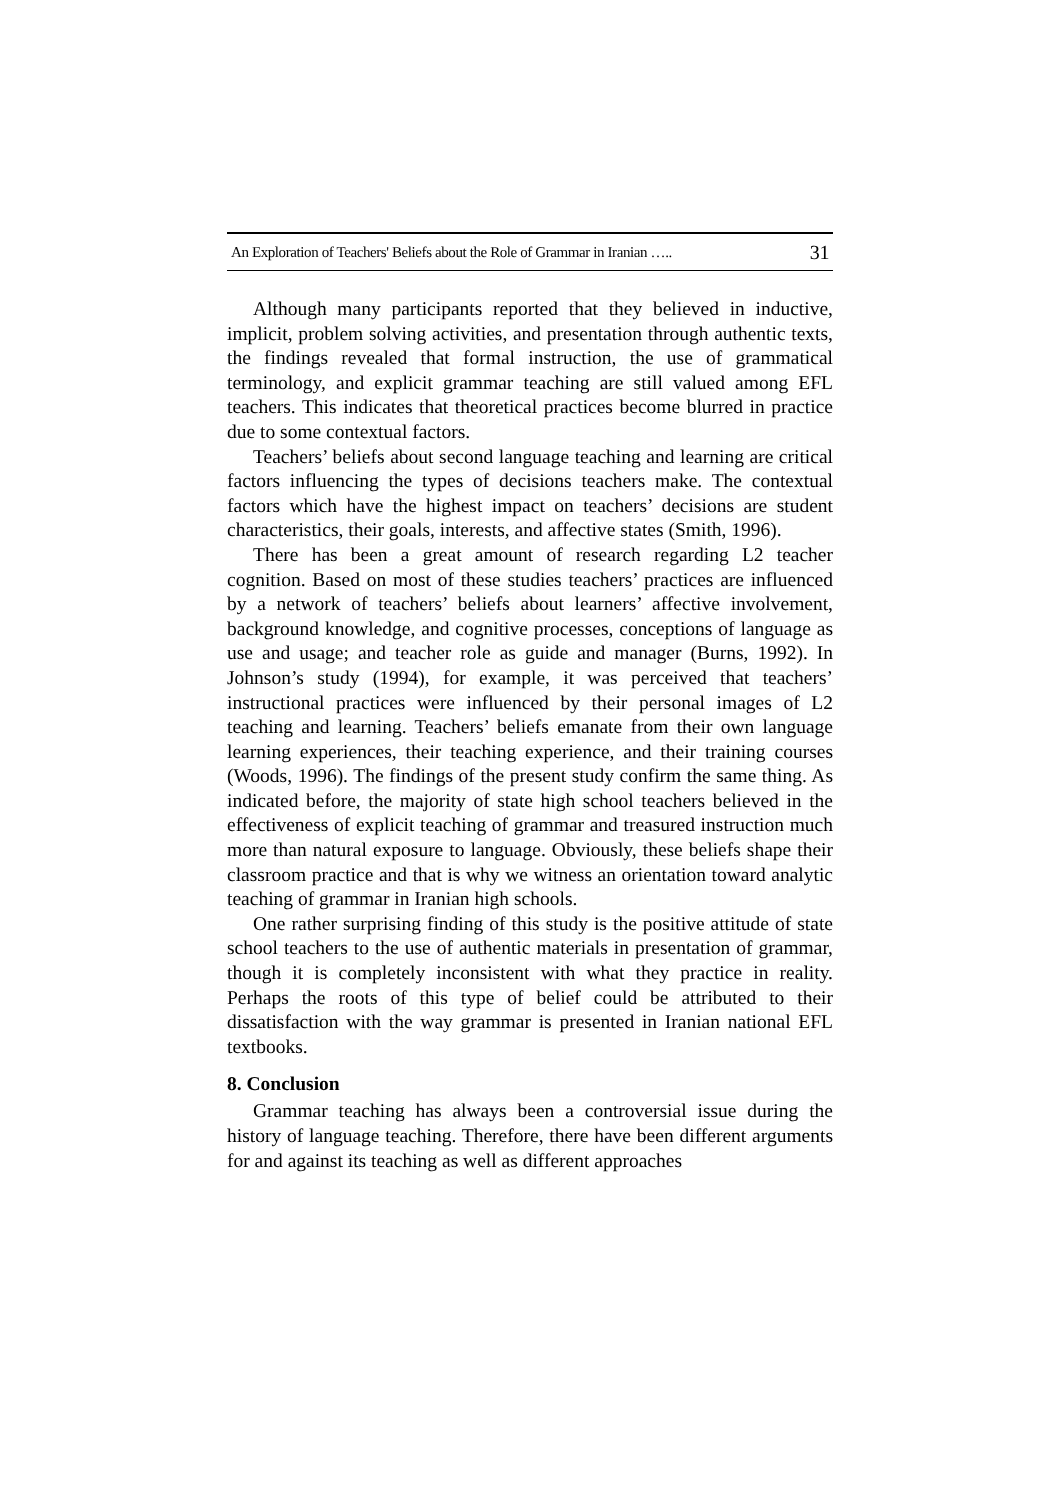An Exploration of Teachers' Beliefs about the Role of Grammar in Iranian ….. 31
Although many participants reported that they believed in inductive, implicit, problem solving activities, and presentation through authentic texts, the findings revealed that formal instruction, the use of grammatical terminology, and explicit grammar teaching are still valued among EFL teachers. This indicates that theoretical practices become blurred in practice due to some contextual factors.
Teachers’ beliefs about second language teaching and learning are critical factors influencing the types of decisions teachers make. The contextual factors which have the highest impact on teachers’ decisions are student characteristics, their goals, interests, and affective states (Smith, 1996).
There has been a great amount of research regarding L2 teacher cognition. Based on most of these studies teachers’ practices are influenced by a network of teachers’ beliefs about learners’ affective involvement, background knowledge, and cognitive processes, conceptions of language as use and usage; and teacher role as guide and manager (Burns, 1992). In Johnson’s study (1994), for example, it was perceived that teachers’ instructional practices were influenced by their personal images of L2 teaching and learning. Teachers’ beliefs emanate from their own language learning experiences, their teaching experience, and their training courses (Woods, 1996). The findings of the present study confirm the same thing. As indicated before, the majority of state high school teachers believed in the effectiveness of explicit teaching of grammar and treasured instruction much more than natural exposure to language. Obviously, these beliefs shape their classroom practice and that is why we witness an orientation toward analytic teaching of grammar in Iranian high schools.
One rather surprising finding of this study is the positive attitude of state school teachers to the use of authentic materials in presentation of grammar, though it is completely inconsistent with what they practice in reality. Perhaps the roots of this type of belief could be attributed to their dissatisfaction with the way grammar is presented in Iranian national EFL textbooks.
8. Conclusion
Grammar teaching has always been a controversial issue during the history of language teaching. Therefore, there have been different arguments for and against its teaching as well as different approaches